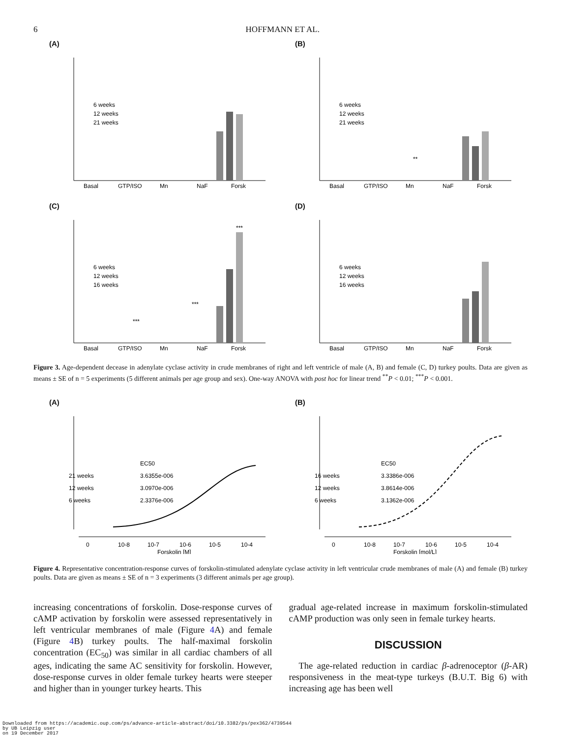6 HOFFMANN ET AL.
(A)
6 weeks
12 weeks
21 weeks
Basal
GTP/ISO
Mn
NaF
Forsk
(B)
6 weeks
12 weeks
21 weeks
**
Basal
GTP/ISO
Mn
NaF
Forsk
(C)
6 weeks
12 weeks
16 weeks
***
***
***
Basal
GTP/ISO
Mn
NaF
Forsk
(D)
6 weeks
12 weeks
16 weeks
Basal
GTP/ISO
Mn
NaF
Forsk
Figure 3. Age-dependent decease in adenylate cyclase activity in crude membranes of right and left ventricle of male (A, B) and female (C, D) turkey poults. Data are given as means ± SE of n = 5 experiments (5 different animals per age group and sex). One-way ANOVA with post hoc for linear trend <sup>**</sup>P < 0.01; <sup>***</sup>P < 0.001.
(A)
EC50
21 weeks
3.6355e-006
12 weeks
3.0970e-006
6 weeks
2.3376e-006
0
10-8
10-7
10-6
10-5
10-4
Forskolin [M]
(B)
EC50
16 weeks
3.3386e-006
12 weeks
3.8614e-006
6 weeks
3.1362e-006
0
10-8
10-7
10-6
10-5
10-4
Forskolin [mol/L]
Figure 4. Representative concentration-response curves of forskolin-stimulated adenylate cyclase activity in left ventricular crude membranes of male (A) and female (B) turkey poults. Data are given as means ± SE of n = 3 experiments (3 different animals per age group).
increasing concentrations of forskolin. Dose-response curves of cAMP activation by forskolin were assessed representatively in left ventricular membranes of male (Figure 4 A) and female (Figure 4 B) turkey poults. The half-maximal forskolin concentration (EC<sub>50</sub>) was similar in all cardiac chambers of all ages, indicating the same AC sensitivity for forskolin. However, dose-response curves in older female turkey hearts were steeper and higher than in younger turkey hearts. This
gradual age-related increase in maximum forskolin-stimulated cAMP production was only seen in female turkey hearts.
DISCUSSION
The age-related reduction in cardiac β-adrenoceptor (β-AR) responsiveness in the meat-type turkeys (B.U.T. Big 6) with increasing age has been well
Downloaded from https://academic.oup.com/ps/advance-article-abstract/doi/10.3382/ps/pex362/4739544
by UB Leipzig user
on 19 December 2017